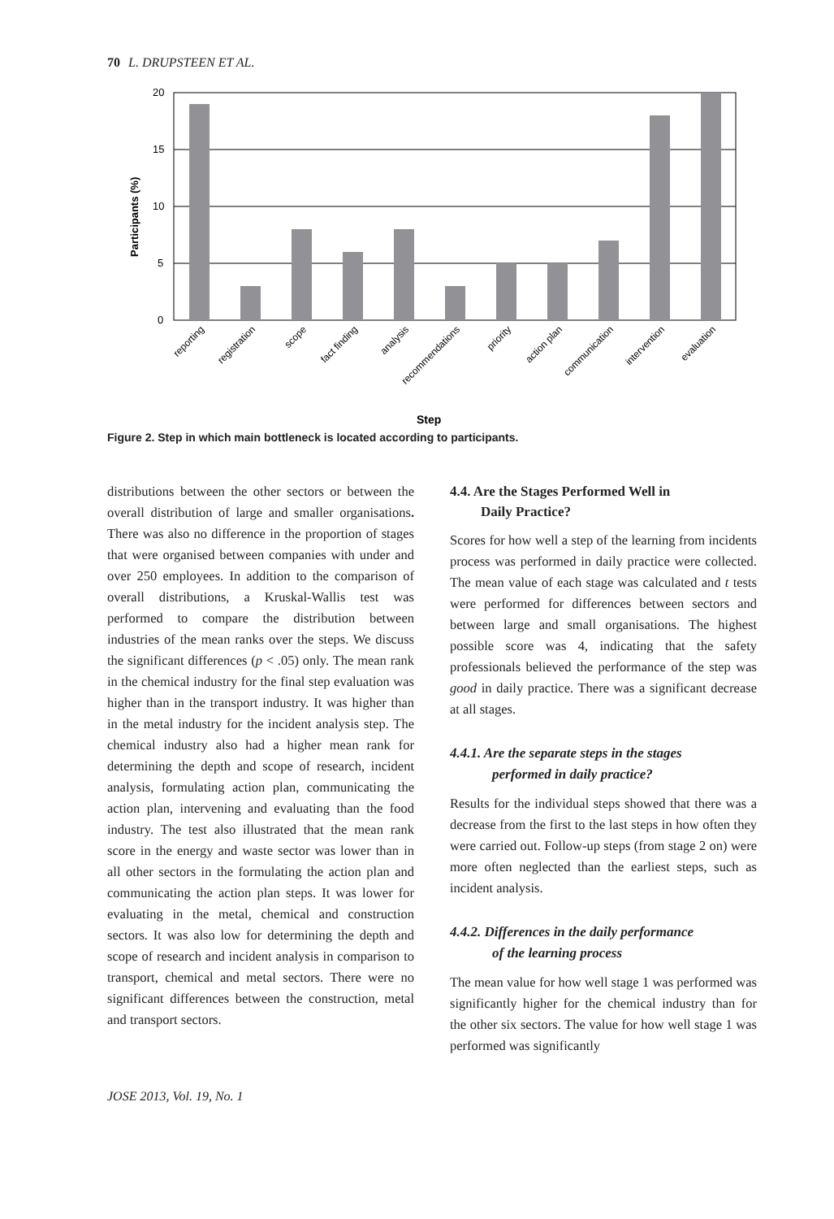70 L. DRUPSTEEN ET AL.
20
15
10
5
0
Participants (%)
reporting
registration
scope
fact finding
analysis
recommendations
priority
action plan
communication
intervention
evaluation
Step
Figure 2. Step in which main bottleneck is located according to participants.
distributions between the other sectors or between the overall distribution of large and smaller organisations. There was also no difference in the proportion of stages that were organised between companies with under and over 250 employees. In addition to the comparison of overall distributions, a Kruskal-Wallis test was performed to compare the distribution between industries of the mean ranks over the steps. We discuss the significant differences (p < .05) only. The mean rank in the chemical industry for the final step evaluation was higher than in the transport industry. It was higher than in the metal industry for the incident analysis step. The chemical industry also had a higher mean rank for determining the depth and scope of research, incident analysis, formulating action plan, communicating the action plan, intervening and evaluating than the food industry. The test also illustrated that the mean rank score in the energy and waste sector was lower than in all other sectors in the formulating the action plan and communicating the action plan steps. It was lower for evaluating in the metal, chemical and construction sectors. It was also low for determining the depth and scope of research and incident analysis in comparison to transport, chemical and metal sectors. There were no significant differences between the construction, metal and transport sectors.
4.4. Are the Stages Performed Well in
Daily Practice?
Scores for how well a step of the learning from incidents process was performed in daily practice were collected. The mean value of each stage was calculated and t tests were performed for differences between sectors and between large and small organisations. The highest possible score was 4, indicating that the safety professionals believed the performance of the step was good in daily practice. There was a significant decrease at all stages.
4.4.1. Are the separate steps in the stages
performed in daily practice?
Results for the individual steps showed that there was a decrease from the first to the last steps in how often they were carried out. Follow-up steps (from stage 2 on) were more often neglected than the earliest steps, such as incident analysis.
4.4.2. Differences in the daily performance
of the learning process
The mean value for how well stage 1 was performed was significantly higher for the chemical industry than for the other six sectors. The value for how well stage 1 was performed was significantly
JOSE 2013, Vol. 19, No. 1